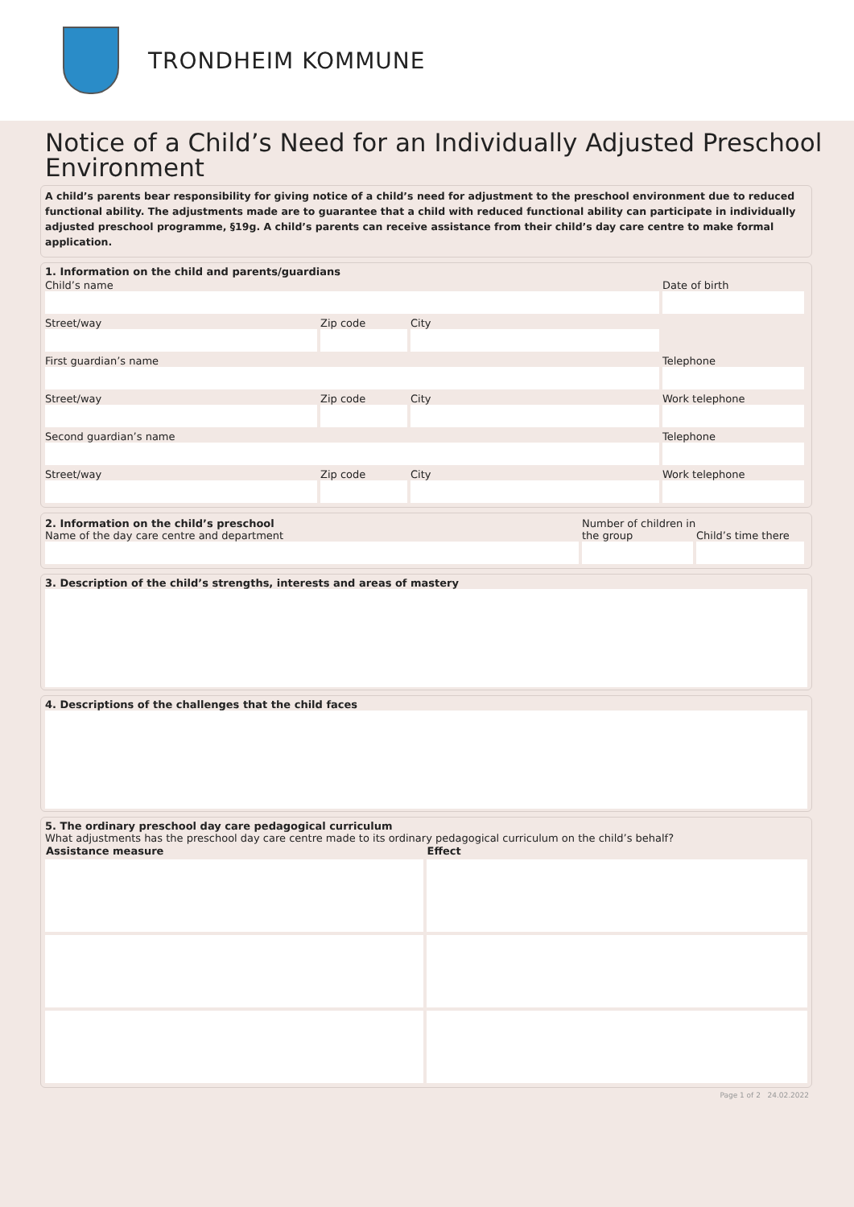TRONDHEIM KOMMUNE
Notice of a Child’s Need for an Individually Adjusted Preschool Environment
A child’s parents bear responsibility for giving notice of a child’s need for adjustment to the preschool environment due to reduced functional ability. The adjustments made are to guarantee that a child with reduced functional ability can participate in individually adjusted preschool programme, §19g. A child’s parents can receive assistance from their child’s day care centre to make formal application.
1. Information on the child and parents/guardians
| Child’s name | | | Date of birth |
| Street/way | Zip code | City | |
| First guardian’s name | | | Telephone |
| Street/way | Zip code | City | Work telephone |
| Second guardian’s name | | | Telephone |
| Street/way | Zip code | City | Work telephone |
| 2. Information on the child’s preschool Name of the day care centre and department | Number of children in the group | Child’s time there |
3. Description of the child’s strengths, interests and areas of mastery
4. Descriptions of the challenges that the child faces
5. The ordinary preschool day care pedagogical curriculum
What adjustments has the preschool day care centre made to its ordinary pedagogical curriculum on the child’s behalf?
| Assistance measure | Effect |
| --- | --- |
Page 1 of 2 24.02.2022